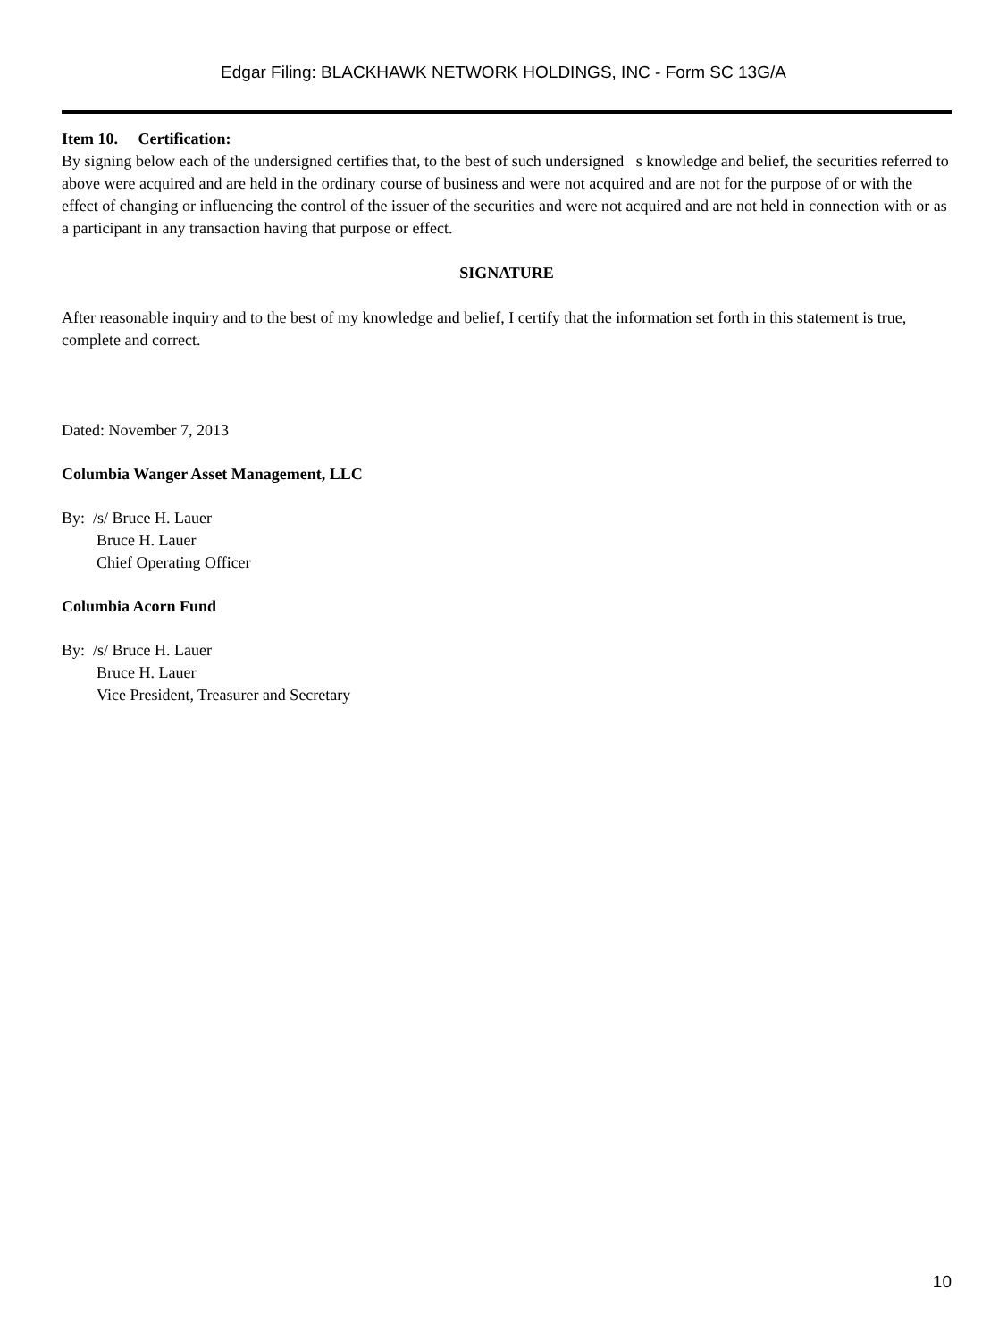Edgar Filing: BLACKHAWK NETWORK HOLDINGS, INC - Form SC 13G/A
Item 10. Certification:
By signing below each of the undersigned certifies that, to the best of such undersigned s knowledge and belief, the securities referred to above were acquired and are held in the ordinary course of business and were not acquired and are not for the purpose of or with the effect of changing or influencing the control of the issuer of the securities and were not acquired and are not held in connection with or as a participant in any transaction having that purpose or effect.
SIGNATURE
After reasonable inquiry and to the best of my knowledge and belief, I certify that the information set forth in this statement is true, complete and correct.
Dated: November 7, 2013
Columbia Wanger Asset Management, LLC
By: /s/ Bruce H. Lauer
Bruce H. Lauer
Chief Operating Officer
Columbia Acorn Fund
By: /s/ Bruce H. Lauer
Bruce H. Lauer
Vice President, Treasurer and Secretary
10